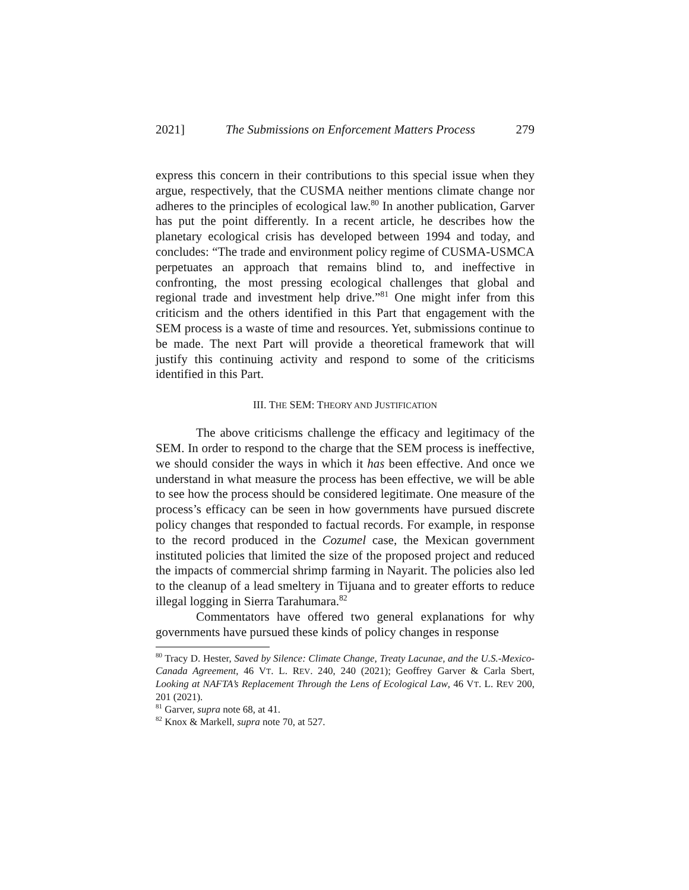2021] The Submissions on Enforcement Matters Process 279
express this concern in their contributions to this special issue when they argue, respectively, that the CUSMA neither mentions climate change nor adheres to the principles of ecological law.<sup>80</sup> In another publication, Garver has put the point differently. In a recent article, he describes how the planetary ecological crisis has developed between 1994 and today, and concludes: “The trade and environment policy regime of CUSMA-USMCA perpetuates an approach that remains blind to, and ineffective in confronting, the most pressing ecological challenges that global and regional trade and investment help drive.”<sup>81</sup> One might infer from this criticism and the others identified in this Part that engagement with the SEM process is a waste of time and resources. Yet, submissions continue to be made. The next Part will provide a theoretical framework that will justify this continuing activity and respond to some of the criticisms identified in this Part.
III. THE SEM: THEORY AND JUSTIFICATION
The above criticisms challenge the efficacy and legitimacy of the SEM. In order to respond to the charge that the SEM process is ineffective, we should consider the ways in which it has been effective. And once we understand in what measure the process has been effective, we will be able to see how the process should be considered legitimate. One measure of the process’s efficacy can be seen in how governments have pursued discrete policy changes that responded to factual records. For example, in response to the record produced in the Cozumel case, the Mexican government instituted policies that limited the size of the proposed project and reduced the impacts of commercial shrimp farming in Nayarit. The policies also led to the cleanup of a lead smeltery in Tijuana and to greater efforts to reduce illegal logging in Sierra Tarahumara.<sup>82</sup>
Commentators have offered two general explanations for why governments have pursued these kinds of policy changes in response
<sup>80</sup> Tracy D. Hester, Saved by Silence: Climate Change, Treaty Lacunae, and the U.S.-Mexico-Canada Agreement, 46 VT. L. REV. 240, 240 (2021); Geoffrey Garver & Carla Sbert, Looking at NAFTA’s Replacement Through the Lens of Ecological Law, 46 VT. L. REV 200, 201 (2021).
<sup>81</sup> Garver, supra note 68, at 41.
<sup>82</sup> Knox & Markell, supra note 70, at 527.